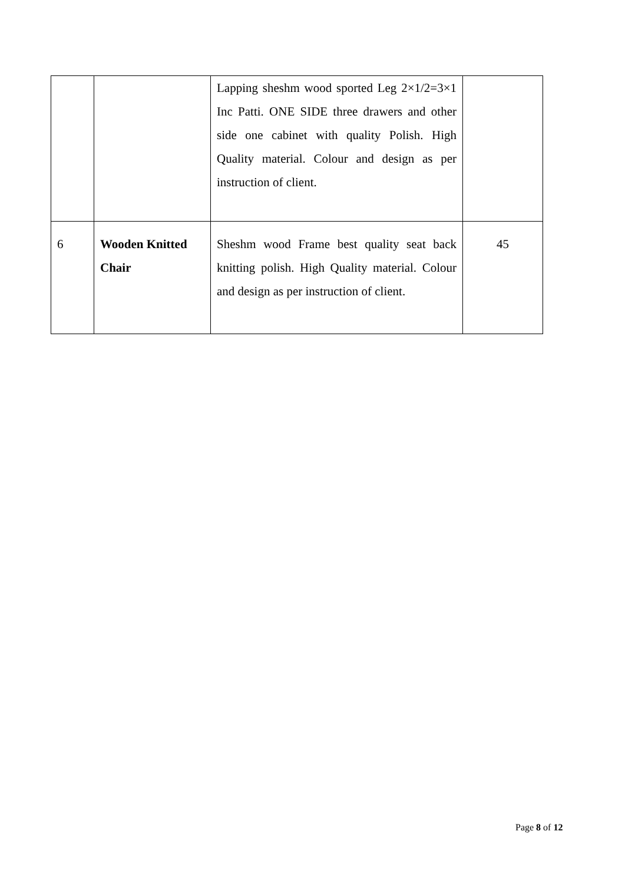| | | Lapping sheshm wood sported Leg 2×1/2=3×1 Inc Patti. ONE SIDE three drawers and other side one cabinet with quality Polish. High Quality material. Colour and design as per instruction of client. | |
| 6 | Wooden Knitted Chair | Sheshm wood Frame best quality seat back knitting polish. High Quality material. Colour and design as per instruction of client. | 45 |
Page 8 of 12